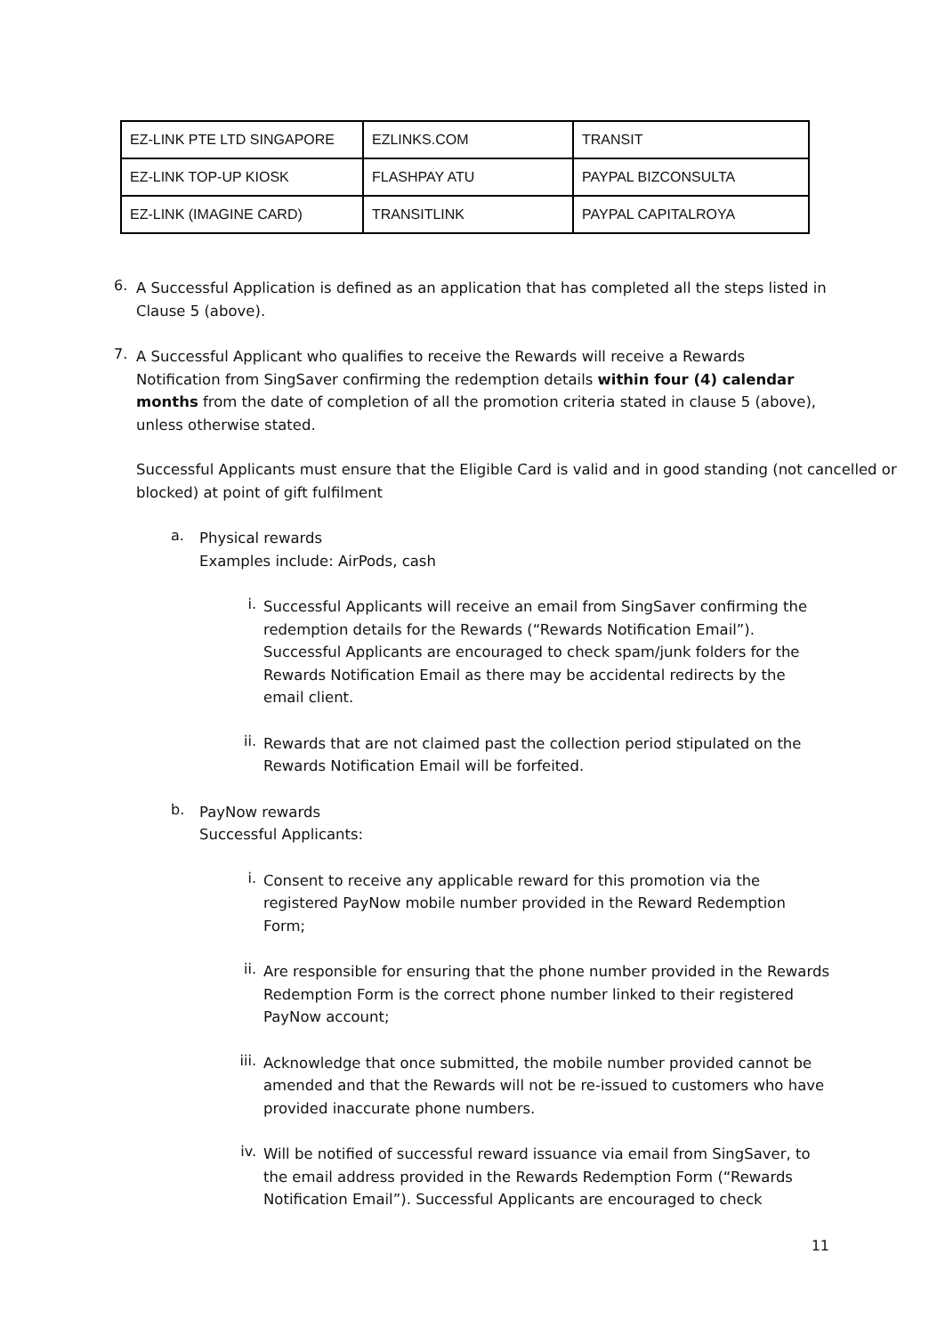| EZ-LINK PTE LTD SINGAPORE | EZLINKS.COM | TRANSIT |
| EZ-LINK TOP-UP KIOSK | FLASHPAY ATU | PAYPAL BIZCONSULTA |
| EZ-LINK (IMAGINE CARD) | TRANSITLINK | PAYPAL CAPITALROYA |
6.
A Successful Application is defined as an application that has completed all the steps listed in Clause 5 (above).
7.
A Successful Applicant who qualifies to receive the Rewards will receive a Rewards Notification from SingSaver confirming the redemption details within four (4) calendar months from the date of completion of all the promotion criteria stated in clause 5 (above), unless otherwise stated.
Successful Applicants must ensure that the Eligible Card is valid and in good standing (not cancelled or blocked) at point of gift fulfilment
a.
Physical rewards
Examples include: AirPods, cash
i.
Successful Applicants will receive an email from SingSaver confirming the redemption details for the Rewards (“Rewards Notification Email”). Successful Applicants are encouraged to check spam/junk folders for the Rewards Notification Email as there may be accidental redirects by the email client.
ii.
Rewards that are not claimed past the collection period stipulated on the Rewards Notification Email will be forfeited.
b.
PayNow rewards
Successful Applicants:
i.
Consent to receive any applicable reward for this promotion via the registered PayNow mobile number provided in the Reward Redemption Form;
ii.
Are responsible for ensuring that the phone number provided in the Rewards Redemption Form is the correct phone number linked to their registered PayNow account;
iii.
Acknowledge that once submitted, the mobile number provided cannot be amended and that the Rewards will not be re-issued to customers who have provided inaccurate phone numbers.
iv.
Will be notified of successful reward issuance via email from SingSaver, to the email address provided in the Rewards Redemption Form (“Rewards Notification Email”). Successful Applicants are encouraged to check
11